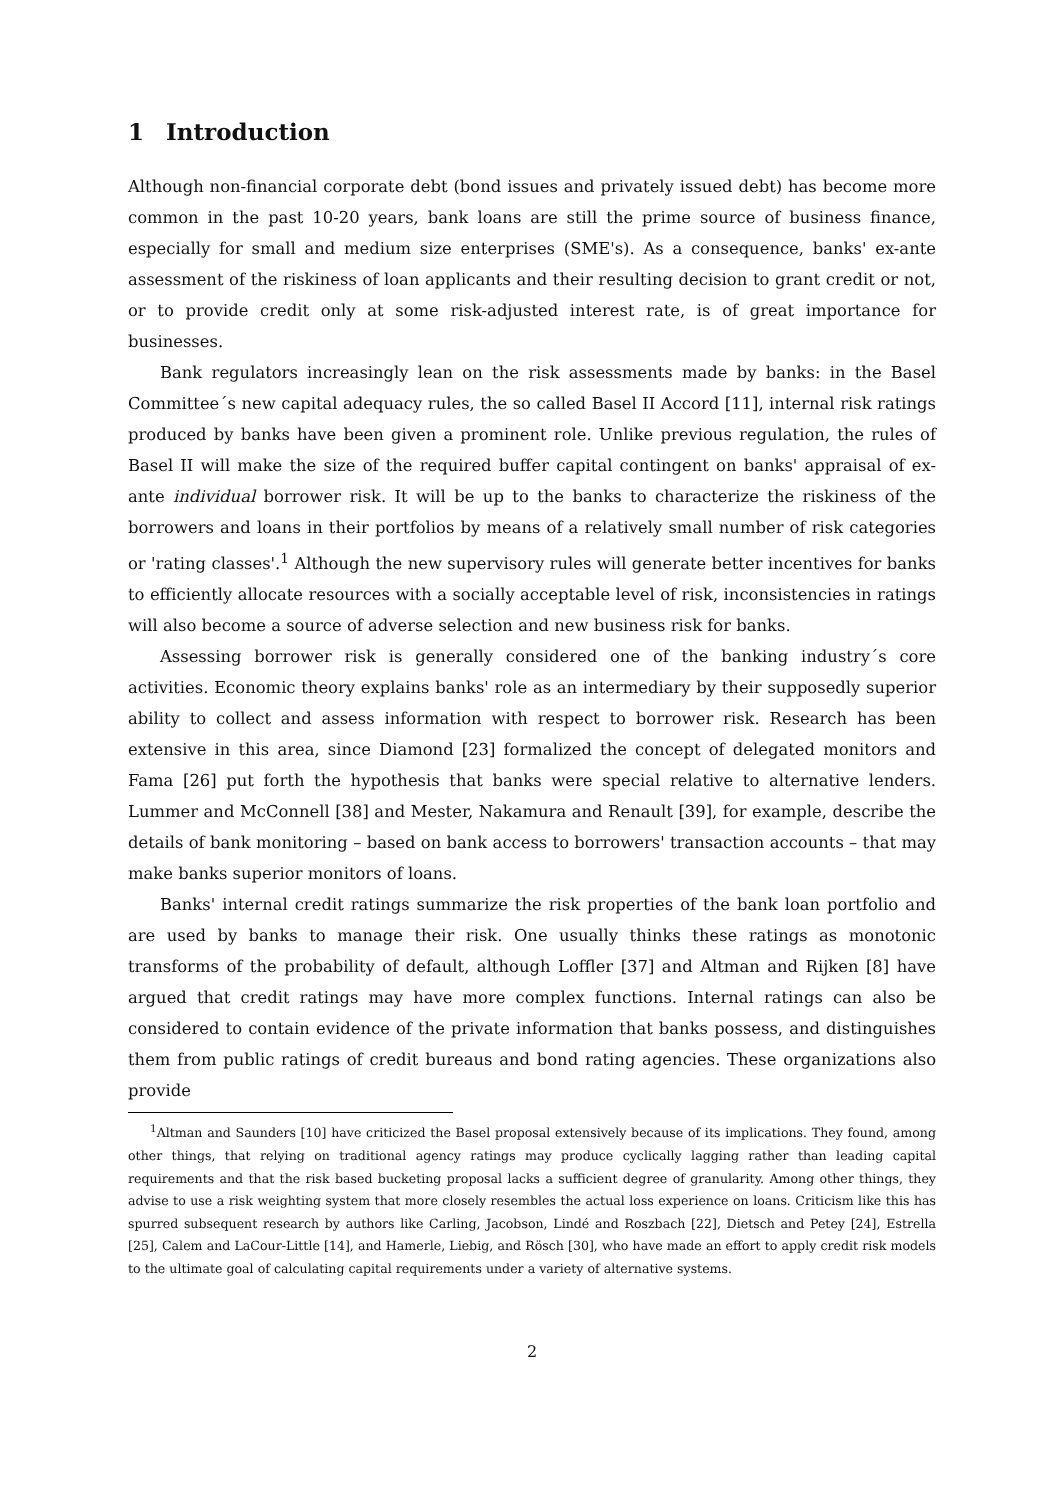1 Introduction
Although non-financial corporate debt (bond issues and privately issued debt) has become more common in the past 10-20 years, bank loans are still the prime source of business finance, especially for small and medium size enterprises (SME's). As a consequence, banks' ex-ante assessment of the riskiness of loan applicants and their resulting decision to grant credit or not, or to provide credit only at some risk-adjusted interest rate, is of great importance for businesses.
Bank regulators increasingly lean on the risk assessments made by banks: in the Basel Committee´s new capital adequacy rules, the so called Basel II Accord [11], internal risk ratings produced by banks have been given a prominent role. Unlike previous regulation, the rules of Basel II will make the size of the required buffer capital contingent on banks' appraisal of ex-ante individual borrower risk. It will be up to the banks to characterize the riskiness of the borrowers and loans in their portfolios by means of a relatively small number of risk categories or 'rating classes'.<sup>1</sup> Although the new supervisory rules will generate better incentives for banks to efficiently allocate resources with a socially acceptable level of risk, inconsistencies in ratings will also become a source of adverse selection and new business risk for banks.
Assessing borrower risk is generally considered one of the banking industry´s core activities. Economic theory explains banks' role as an intermediary by their supposedly superior ability to collect and assess information with respect to borrower risk. Research has been extensive in this area, since Diamond [23] formalized the concept of delegated monitors and Fama [26] put forth the hypothesis that banks were special relative to alternative lenders. Lummer and McConnell [38] and Mester, Nakamura and Renault [39], for example, describe the details of bank monitoring – based on bank access to borrowers' transaction accounts – that may make banks superior monitors of loans.
Banks' internal credit ratings summarize the risk properties of the bank loan portfolio and are used by banks to manage their risk. One usually thinks these ratings as monotonic transforms of the probability of default, although Loffler [37] and Altman and Rijken [8] have argued that credit ratings may have more complex functions. Internal ratings can also be considered to contain evidence of the private information that banks possess, and distinguishes them from public ratings of credit bureaus and bond rating agencies. These organizations also provide
<sup>1</sup> Altman and Saunders [10] have criticized the Basel proposal extensively because of its implications. They found, among other things, that relying on traditional agency ratings may produce cyclically lagging rather than leading capital requirements and that the risk based bucketing proposal lacks a sufficient degree of granularity. Among other things, they advise to use a risk weighting system that more closely resembles the actual loss experience on loans. Criticism like this has spurred subsequent research by authors like Carling, Jacobson, Lindé and Roszbach [22], Dietsch and Petey [24], Estrella [25], Calem and LaCour-Little [14], and Hamerle, Liebig, and Rösch [30], who have made an effort to apply credit risk models to the ultimate goal of calculating capital requirements under a variety of alternative systems.
2